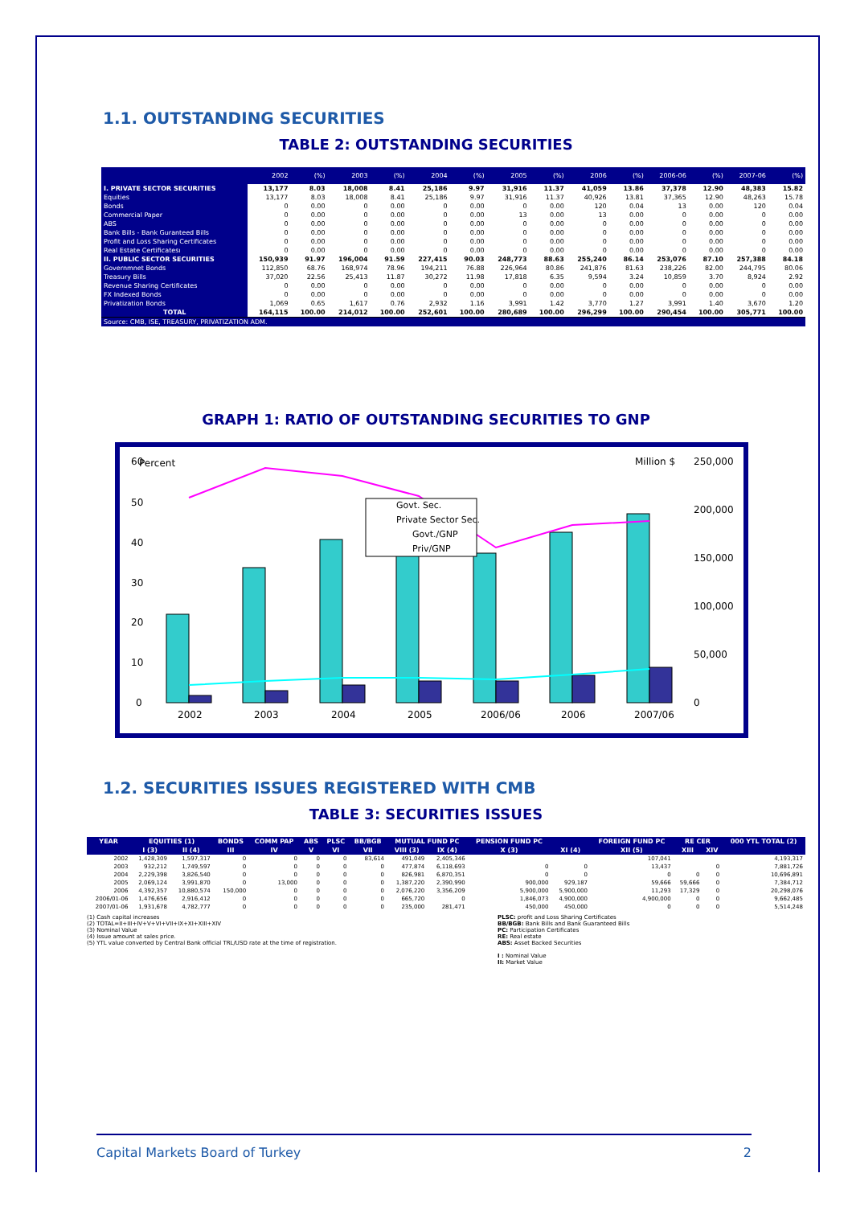1.1. OUTSTANDING SECURITIES
TABLE 2: OUTSTANDING SECURITIES
| | 2002 | (%) | 2003 | (%) | 2004 | (%) | 2005 | (%) | 2006 | (%) | 2006-06 | (%) | 2007-06 | (%) |
| --- | --- | --- | --- | --- | --- | --- | --- | --- | --- | --- | --- | --- | --- | --- |
| I. PRIVATE SECTOR SECURITIES | 13,177 | 8.03 | 18,008 | 8.41 | 25,186 | 9.97 | 31,916 | 11.37 | 41,059 | 13.86 | 37,378 | 12.90 | 48,383 | 15.82 |
| Equities | 13,177 | 8.03 | 18,008 | 8.41 | 25,186 | 9.97 | 31,916 | 11.37 | 40,926 | 13.81 | 37,365 | 12.90 | 48,263 | 15.78 |
| Bonds | 0 | 0.00 | 0 | 0.00 | 0 | 0.00 | 0 | 0.00 | 120 | 0.04 | 13 | 0.00 | 120 | 0.04 |
| Commercial Paper | 0 | 0.00 | 0 | 0.00 | 0 | 0.00 | 13 | 0.00 | 13 | 0.00 | 0 | 0.00 | 0 | 0.00 |
| ABS | 0 | 0.00 | 0 | 0.00 | 0 | 0.00 | 0 | 0.00 | 0 | 0.00 | 0 | 0.00 | 0 | 0.00 |
| Bank Bills - Bank Guranteed Bills | 0 | 0.00 | 0 | 0.00 | 0 | 0.00 | 0 | 0.00 | 0 | 0.00 | 0 | 0.00 | 0 | 0.00 |
| Profit and Loss Sharing Certificates | 0 | 0.00 | 0 | 0.00 | 0 | 0.00 | 0 | 0.00 | 0 | 0.00 | 0 | 0.00 | 0 | 0.00 |
| Real Estate Certificatesı | 0 | 0.00 | 0 | 0.00 | 0 | 0.00 | 0 | 0.00 | 0 | 0.00 | 0 | 0.00 | 0 | 0.00 |
| II. PUBLIC SECTOR SECURITIES | 150,939 | 91.97 | 196,004 | 91.59 | 227,415 | 90.03 | 248,773 | 88.63 | 255,240 | 86.14 | 253,076 | 87.10 | 257,388 | 84.18 |
| Governmnet Bonds | 112,850 | 68.76 | 168,974 | 78.96 | 194,211 | 76.88 | 226,964 | 80.86 | 241,876 | 81.63 | 238,226 | 82.00 | 244,795 | 80.06 |
| Treasury Bills | 37,020 | 22.56 | 25,413 | 11.87 | 30,272 | 11.98 | 17,818 | 6.35 | 9,594 | 3.24 | 10,859 | 3.70 | 8,924 | 2.92 |
| Revenue Sharing Certificates | 0 | 0.00 | 0 | 0.00 | 0 | 0.00 | 0 | 0.00 | 0 | 0.00 | 0 | 0.00 | 0 | 0.00 |
| FX Indexed Bonds | 0 | 0.00 | 0 | 0.00 | 0 | 0.00 | 0 | 0.00 | 0 | 0.00 | 0 | 0.00 | 0 | 0.00 |
| Privatization Bonds | 1,069 | 0.65 | 1,617 | 0.76 | 2,932 | 1.16 | 3,991 | 1.42 | 3,770 | 1.27 | 3,991 | 1.40 | 3,670 | 1.20 |
| TOTAL | 164,115 | 100.00 | 214,012 | 100.00 | 252,601 | 100.00 | 280,689 | 100.00 | 296,299 | 100.00 | 290,454 | 100.00 | 305,771 | 100.00 |
| Source: CMB, ISE, TREASURY, PRIVATIZATION ADM. | | | | | | | | | | | | | | |
GRAPH 1: RATIO OF OUTSTANDING SECURITIES TO GNP
Percent
Million $
60
50
40
30
20
10
0
250,000
200,000
150,000
100,000
50,000
0
Govt. Sec.
Private Sector Sec.
Govt./GNP
Priv/GNP
2002
2003
2004
2005
2006/06
2006
2007/06
1.2. SECURITIES ISSUES REGISTERED WITH CMB
TABLE 3: SECURITIES ISSUES
| YEAR | EQUITIES (1) | | BONDS | COMM PAP | ABS | PLSC | BB/BGB | MUTUAL FUND PC | | PENSION FUND PC | | FOREIGN FUND PC | RE CER | | 000 YTL TOTAL (2) |
| --- | --- | --- | --- | --- | --- | --- | --- | --- | --- | --- | --- | --- | --- | --- | --- |
| | I (3) | II (4) | III | IV | V | VI | VII | VIII (3) | IX (4) | X (3) | XI (4) | XII (5) | XIII | XIV | |
| 2002 | 1,428,309 | 1,597,317 | 0 | 0 | 0 | 0 | 83,614 | 491,049 | 2,405,346 | | | 107,041 | | | 4,193,317 |
| 2003 | 932,212 | 1,749,597 | 0 | 0 | 0 | 0 | 0 | 477,874 | 6,118,693 | 0 | 0 | 13,437 | | 0 | 7,881,726 |
| 2004 | 2,229,398 | 3,826,540 | 0 | 0 | 0 | 0 | 0 | 826,981 | 6,870,351 | 0 | 0 | 0 | 0 | 0 | 10,696,891 |
| 2005 | 2,069,124 | 3,991,870 | 0 | 13,000 | 0 | 0 | 0 | 1,387,220 | 2,390,990 | 900,000 | 929,187 | 59,666 | 59,666 | 0 | 7,384,712 |
| 2006 | 4,392,357 | 10,880,574 | 150,000 | 0 | 0 | 0 | 0 | 2,076,220 | 3,356,209 | 5,900,000 | 5,900,000 | 11,293 | 17,329 | 0 | 20,298,076 |
| 2006/01-06 | 1,476,656 | 2,916,412 | 0 | 0 | 0 | 0 | 0 | 665,720 | 0 | 1,846,073 | 4,900,000 | 4,900,000 | 0 | 0 | 9,662,485 |
| 2007/01-06 | 1,931,678 | 4,782,777 | 0 | 0 | 0 | 0 | 0 | 235,000 | 281,471 | 450,000 | 450,000 | 0 | 0 | 0 | 5,514,248 |
(1) Cash capital increases
(2) TOTAL=II+III+IV+V+VI+VII+IX+XI+XIII+XIV
(3) Nominal Value
(4) Issue amount at sales price.
(5) YTL value converted by Central Bank official TRL/USD rate at the time of registration.
PLSC: profit and Loss Sharing Certificates
BB/BGB: Bank Bills and Bank Guaranteed Bills
PC: Participation Certificates
RE: Real estate
ABS: Asset Backed Securities
I : Nominal Value
II: Market Value
Capital Markets Board of Turkey 2